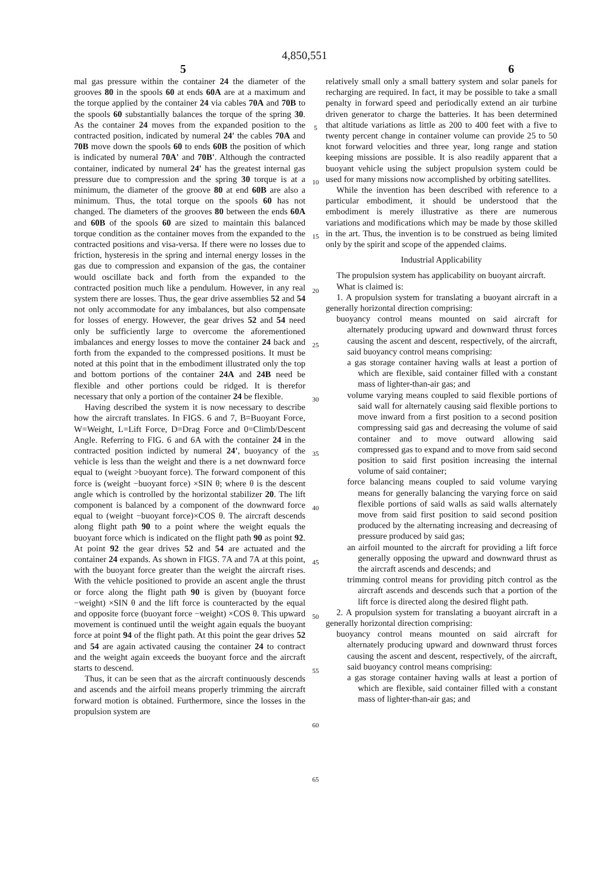4,850,551
5 6
mal gas pressure within the container 24 the diameter of the grooves 80 in the spools 60 at ends 60A are at a maximum and the torque applied by the container 24 via cables 70A and 70B to the spools 60 substantially balances the torque of the spring 30. As the container 24 moves from the expanded position to the contracted position, indicated by numeral 24' the cables 70A and 70B move down the spools 60 to ends 60B the position of which is indicated by numeral 70A' and 70B'. Although the contracted container, indicated by numeral 24' has the greatest internal gas pressure due to compression and the spring 30 torque is at a minimum, the diameter of the groove 80 at end 60B are also a minimum. Thus, the total torque on the spools 60 has not changed. The diameters of the grooves 80 between the ends 60A and 60B of the spools 60 are sized to maintain this balanced torque condition as the container moves from the expanded to the contracted positions and visa-versa. If there were no losses due to friction, hysteresis in the spring and internal energy losses in the gas due to compression and expansion of the gas, the container would oscillate back and forth from the expanded to the contracted position much like a pendulum. However, in any real system there are losses. Thus, the gear drive assemblies 52 and 54 not only accommodate for any imbalances, but also compensate for losses of energy. However, the gear drives 52 and 54 need only be sufficiently large to overcome the aforementioned imbalances and energy losses to move the container 24 back and forth from the expanded to the compressed positions. It must be noted at this point that in the embodiment illustrated only the top and bottom portions of the container 24A and 24B need be flexible and other portions could be ridged. It is therefor necessary that only a portion of the container 24 be flexible.
Having described the system it is now necessary to describe how the aircraft translates. In FIGS. 6 and 7, B=Buoyant Force, W=Weight, L=Lift Force, D=Drag Force and 0=Climb/Descent Angle. Referring to FIG. 6 and 6A with the container 24 in the contracted position indicted by numeral 24', buoyancy of the vehicle is less than the weight and there is a net downward force equal to (weight >buoyant force). The forward component of this force is (weight −buoyant force) ×SIN θ; where θ is the descent angle which is controlled by the horizontal stabilizer 20. The lift component is balanced by a component of the downward force equal to (weight −buoyant force)×COS θ. The aircraft descends along flight path 90 to a point where the weight equals the buoyant force which is indicated on the flight path 90 as point 92. At point 92 the gear drives 52 and 54 are actuated and the container 24 expands. As shown in FIGS. 7A and 7A at this point, with the buoyant force greater than the weight the aircraft rises. With the vehicle positioned to provide an ascent angle the thrust or force along the flight path 90 is given by (buoyant force −weight) ×SIN θ and the lift force is counteracted by the equal and opposite force (buoyant force −weight) ×COS θ. This upward movement is continued until the weight again equals the buoyant force at point 94 of the flight path. At this point the gear drives 52 and 54 are again activated causing the container 24 to contract and the weight again exceeds the buoyant force and the aircraft starts to descend.
Thus, it can be seen that as the aircraft continuously descends and ascends and the airfoil means properly trimming the aircraft forward motion is obtained. Furthermore, since the losses in the propulsion system are
5
10
15
20
25
30
35
40
45
50
55
60
65
relatively small only a small battery system and solar panels for recharging are required. In fact, it may be possible to take a small penalty in forward speed and periodically extend an air turbine driven generator to charge the batteries. It has been determined that altitude variations as little as 200 to 400 feet with a five to twenty percent change in container volume can provide 25 to 50 knot forward velocities and three year, long range and station keeping missions are possible. It is also readily apparent that a buoyant vehicle using the subject propulsion system could be used for many missions now accomplished by orbiting satellites.
While the invention has been described with reference to a particular embodiment, it should be understood that the embodiment is merely illustrative as there are numerous variations and modifications which may be made by those skilled in the art. Thus, the invention is to be construed as being limited only by the spirit and scope of the appended claims.
Industrial Applicability
The propulsion system has applicability on buoyant aircraft.
What is claimed is:
1. A propulsion system for translating a buoyant aircraft in a generally horizontal direction comprising:
buoyancy control means mounted on said aircraft for alternately producing upward and downward thrust forces causing the ascent and descent, respectively, of the aircraft, said buoyancy control means comprising:
a gas storage container having walls at least a portion of which are flexible, said container filled with a constant mass of lighter-than-air gas; and
volume varying means coupled to said flexible portions of said wall for alternately causing said flexible portions to move inward from a first position to a second position compressing said gas and decreasing the volume of said container and to move outward allowing said compressed gas to expand and to move from said second position to said first position increasing the internal volume of said container;
force balancing means coupled to said volume varying means for generally balancing the varying force on said flexible portions of said walls as said walls alternately move from said first position to said second position produced by the alternating increasing and decreasing of pressure produced by said gas;
an airfoil mounted to the aircraft for providing a lift force generally opposing the upward and downward thrust as the aircraft ascends and descends; and
trimming control means for providing pitch control as the aircraft ascends and descends such that a portion of the lift force is directed along the desired flight path.
2. A propulsion system for translating a buoyant aircraft in a generally horizontal direction comprising:
buoyancy control means mounted on said aircraft for alternately producing upward and downward thrust forces causing the ascent and descent, respectively, of the aircraft, said buoyancy control means comprising:
a gas storage container having walls at least a portion of which are flexible, said container filled with a constant mass of lighter-than-air gas; and